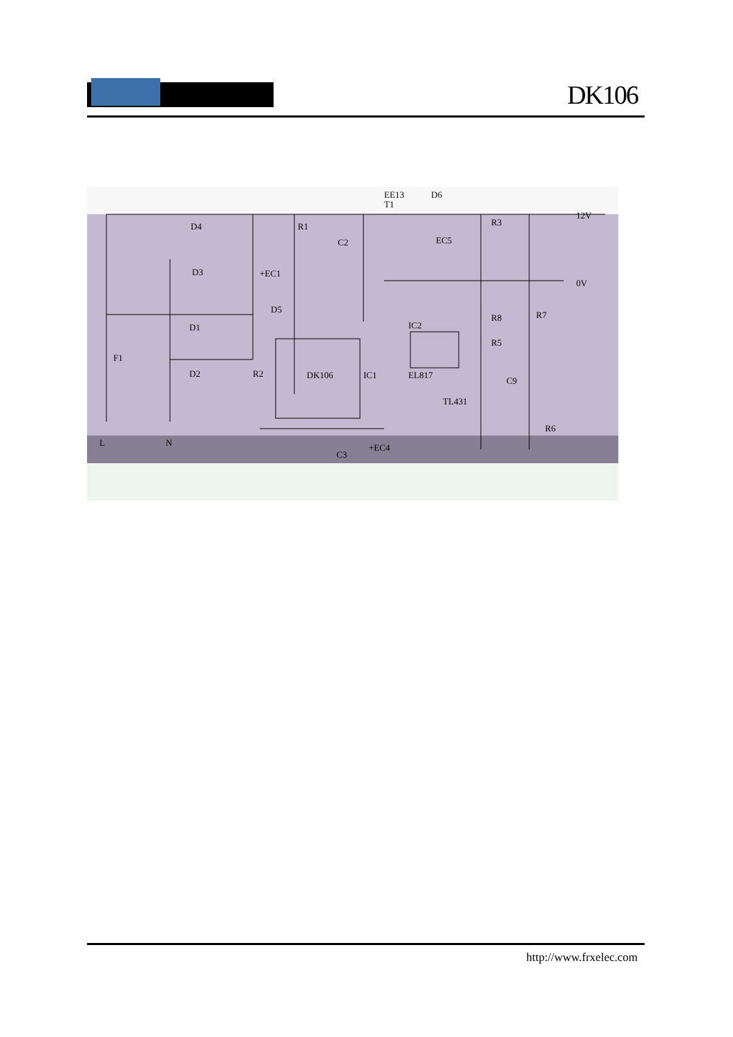DK106
EE13
D6
D4
D3
+EC1
D1
D2
R2
R1
C2
D5
DK106
IC1
IC2
EL817
EC5
R3
R8
R5
C9
TL431
R7
R6
F1
L
N
12V
0V
C3
+EC4
T1
http://www.frxelec.com